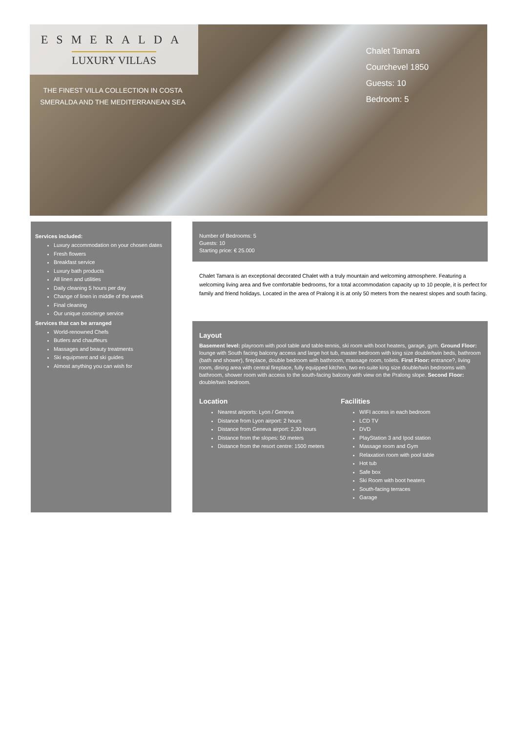ESMERALDA
LUXURY VILLAS
THE FINEST VILLA COLLECTION IN COSTA SMERALDA AND THE MEDITERRANEAN SEA
Chalet Tamara
Courchevel 1850
Guests: 10
Bedroom: 5
Services included:
Luxury accommodation on your chosen dates
Fresh flowers
Breakfast service
Luxury bath products
All linen and utilities
Daily cleaning 5 hours per day
Change of linen in middle of the week
Final cleaning
Our unique concierge service
Services that can be arranged
World-renowned Chefs
Butlers and chauffeurs
Massages and beauty treatments
Ski equipment and ski guides
Almost anything you can wish for
Number of Bedrooms: 5
Guests: 10
Starting price: € 25.000
Chalet Tamara is an exceptional decorated Chalet with a truly mountain and welcoming atmosphere. Featuring a welcoming living area and five comfortable bedrooms, for a total accommodation capacity up to 10 people, it is perfect for family and friend holidays. Located in the area of Pralong it is at only 50 meters from the nearest slopes and south facing.
Layout
Basement level: playroom with pool table and table-tennis, ski room with boot heaters, garage, gym. Ground Floor: lounge with South facing balcony access and large hot tub, master bedroom with king size double/twin beds, bathroom (bath and shower), fireplace, double bedroom with bathroom, massage room, toilets. First Floor: entrance?, living room, dining area with central fireplace, fully equipped kitchen, two en-suite king size double/twin bedrooms with bathroom, shower room with access to the south-facing balcony with view on the Pralong slope. Second Floor: double/twin bedroom.
Location
Nearest airports: Lyon / Geneva
Distance from Lyon airport: 2 hours
Distance from Geneva airport: 2,30 hours
Distance from the slopes: 50 meters
Distance from the resort centre: 1500 meters
Facilities
WIFI access in each bedroom
LCD TV
DVD
PlayStation 3 and Ipod station
Massage room and Gym
Relaxation room with pool table
Hot tub
Safe box
Ski Room with boot heaters
South-facing terraces
Garage